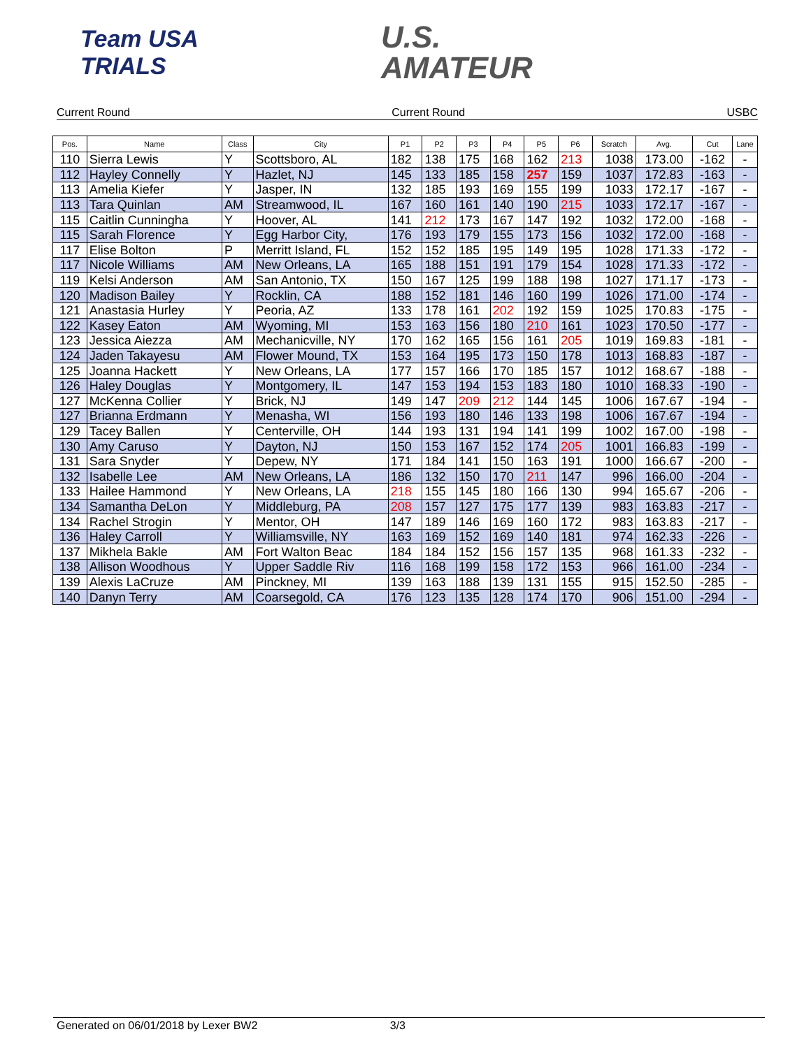Team USA
TRIALS
U.S.
AMATEUR
Current Round Current Round USBC
| Pos. | Name | Class | City | P1 | P2 | P3 | P4 | P5 | P6 | Scratch | Avg. | Cut | Lane |
| --- | --- | --- | --- | --- | --- | --- | --- | --- | --- | --- | --- | --- | --- |
| 110 | Sierra Lewis | Y | Scottsboro, AL | 182 | 138 | 175 | 168 | 162 | 213 | 1038 | 173.00 | -162 | - |
| 112 | Hayley Connelly | Y | Hazlet, NJ | 145 | 133 | 185 | 158 | 257 | 159 | 1037 | 172.83 | -163 | - |
| 113 | Amelia Kiefer | Y | Jasper, IN | 132 | 185 | 193 | 169 | 155 | 199 | 1033 | 172.17 | -167 | - |
| 113 | Tara Quinlan | AM | Streamwood, IL | 167 | 160 | 161 | 140 | 190 | 215 | 1033 | 172.17 | -167 | - |
| 115 | Caitlin Cunningha | Y | Hoover, AL | 141 | 212 | 173 | 167 | 147 | 192 | 1032 | 172.00 | -168 | - |
| 115 | Sarah Florence | Y | Egg Harbor City, | 176 | 193 | 179 | 155 | 173 | 156 | 1032 | 172.00 | -168 | - |
| 117 | Elise Bolton | P | Merritt Island, FL | 152 | 152 | 185 | 195 | 149 | 195 | 1028 | 171.33 | -172 | - |
| 117 | Nicole Williams | AM | New Orleans, LA | 165 | 188 | 151 | 191 | 179 | 154 | 1028 | 171.33 | -172 | - |
| 119 | Kelsi Anderson | AM | San Antonio, TX | 150 | 167 | 125 | 199 | 188 | 198 | 1027 | 171.17 | -173 | - |
| 120 | Madison Bailey | Y | Rocklin, CA | 188 | 152 | 181 | 146 | 160 | 199 | 1026 | 171.00 | -174 | - |
| 121 | Anastasia Hurley | Y | Peoria, AZ | 133 | 178 | 161 | 202 | 192 | 159 | 1025 | 170.83 | -175 | - |
| 122 | Kasey Eaton | AM | Wyoming, MI | 153 | 163 | 156 | 180 | 210 | 161 | 1023 | 170.50 | -177 | - |
| 123 | Jessica Aiezza | AM | Mechanicville, NY | 170 | 162 | 165 | 156 | 161 | 205 | 1019 | 169.83 | -181 | - |
| 124 | Jaden Takayesu | AM | Flower Mound, TX | 153 | 164 | 195 | 173 | 150 | 178 | 1013 | 168.83 | -187 | - |
| 125 | Joanna Hackett | Y | New Orleans, LA | 177 | 157 | 166 | 170 | 185 | 157 | 1012 | 168.67 | -188 | - |
| 126 | Haley Douglas | Y | Montgomery, IL | 147 | 153 | 194 | 153 | 183 | 180 | 1010 | 168.33 | -190 | - |
| 127 | McKenna Collier | Y | Brick, NJ | 149 | 147 | 209 | 212 | 144 | 145 | 1006 | 167.67 | -194 | - |
| 127 | Brianna Erdmann | Y | Menasha, WI | 156 | 193 | 180 | 146 | 133 | 198 | 1006 | 167.67 | -194 | - |
| 129 | Tacey Ballen | Y | Centerville, OH | 144 | 193 | 131 | 194 | 141 | 199 | 1002 | 167.00 | -198 | - |
| 130 | Amy Caruso | Y | Dayton, NJ | 150 | 153 | 167 | 152 | 174 | 205 | 1001 | 166.83 | -199 | - |
| 131 | Sara Snyder | Y | Depew, NY | 171 | 184 | 141 | 150 | 163 | 191 | 1000 | 166.67 | -200 | - |
| 132 | Isabelle Lee | AM | New Orleans, LA | 186 | 132 | 150 | 170 | 211 | 147 | 996 | 166.00 | -204 | - |
| 133 | Hailee Hammond | Y | New Orleans, LA | 218 | 155 | 145 | 180 | 166 | 130 | 994 | 165.67 | -206 | - |
| 134 | Samantha DeLon | Y | Middleburg, PA | 208 | 157 | 127 | 175 | 177 | 139 | 983 | 163.83 | -217 | - |
| 134 | Rachel Strogin | Y | Mentor, OH | 147 | 189 | 146 | 169 | 160 | 172 | 983 | 163.83 | -217 | - |
| 136 | Haley Carroll | Y | Williamsville, NY | 163 | 169 | 152 | 169 | 140 | 181 | 974 | 162.33 | -226 | - |
| 137 | Mikhela Bakle | AM | Fort Walton Beac | 184 | 184 | 152 | 156 | 157 | 135 | 968 | 161.33 | -232 | - |
| 138 | Allison Woodhous | Y | Upper Saddle Riv | 116 | 168 | 199 | 158 | 172 | 153 | 966 | 161.00 | -234 | - |
| 139 | Alexis LaCruze | AM | Pinckney, MI | 139 | 163 | 188 | 139 | 131 | 155 | 915 | 152.50 | -285 | - |
| 140 | Danyn Terry | AM | Coarsegold, CA | 176 | 123 | 135 | 128 | 174 | 170 | 906 | 151.00 | -294 | - |
Generated on 06/01/2018 by Lexer BW2 3/3